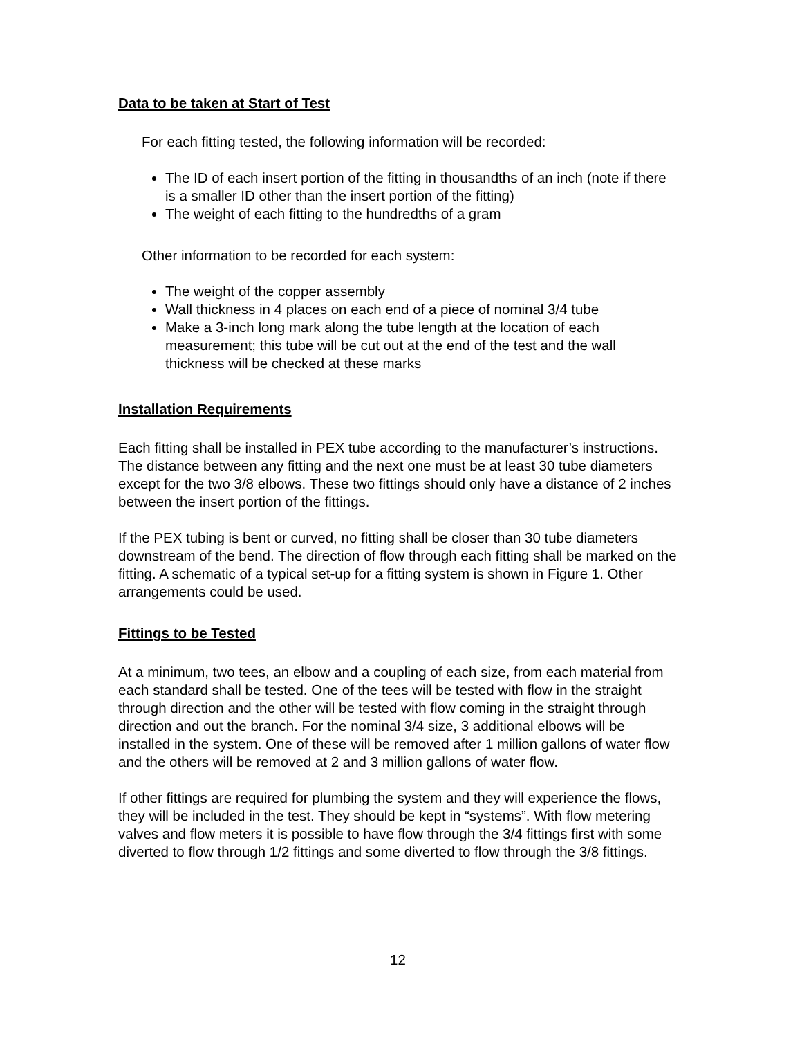Data to be taken at Start of Test
For each fitting tested, the following information will be recorded:
The ID of each insert portion of the fitting in thousandths of an inch (note if there is a smaller ID other than the insert portion of the fitting)
The weight of each fitting to the hundredths of a gram
Other information to be recorded for each system:
The weight of the copper assembly
Wall thickness in 4 places on each end of a piece of nominal 3/4 tube
Make a 3-inch long mark along the tube length at the location of each measurement; this tube will be cut out at the end of the test and the wall thickness will be checked at these marks
Installation Requirements
Each fitting shall be installed in PEX tube according to the manufacturer’s instructions. The distance between any fitting and the next one must be at least 30 tube diameters except for the two 3/8 elbows. These two fittings should only have a distance of 2 inches between the insert portion of the fittings.
If the PEX tubing is bent or curved, no fitting shall be closer than 30 tube diameters downstream of the bend. The direction of flow through each fitting shall be marked on the fitting. A schematic of a typical set-up for a fitting system is shown in Figure 1. Other arrangements could be used.
Fittings to be Tested
At a minimum, two tees, an elbow and a coupling of each size, from each material from each standard shall be tested. One of the tees will be tested with flow in the straight through direction and the other will be tested with flow coming in the straight through direction and out the branch. For the nominal 3/4 size, 3 additional elbows will be installed in the system. One of these will be removed after 1 million gallons of water flow and the others will be removed at 2 and 3 million gallons of water flow.
If other fittings are required for plumbing the system and they will experience the flows, they will be included in the test. They should be kept in “systems”. With flow metering valves and flow meters it is possible to have flow through the 3/4 fittings first with some diverted to flow through 1/2 fittings and some diverted to flow through the 3/8 fittings.
12